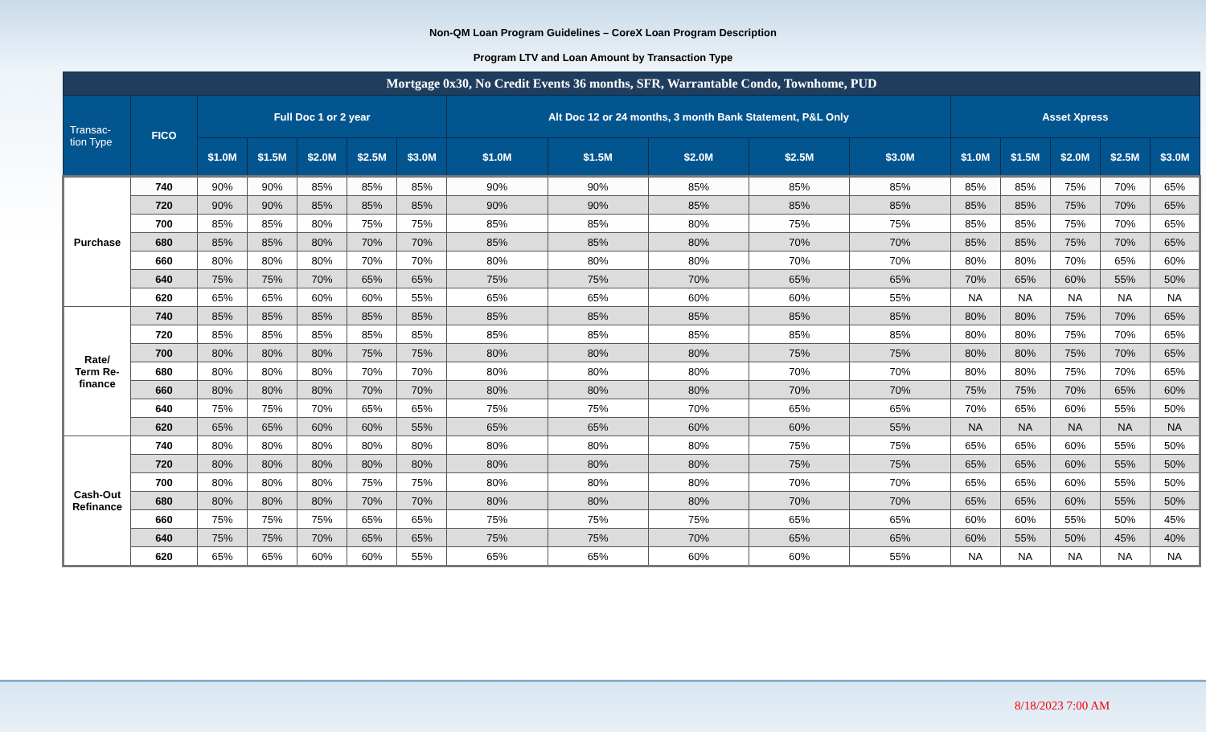Non-QM Loan Program Guidelines – CoreX Loan Program Description
Program LTV and Loan Amount by Transaction Type
| Mortgage 0x30, No Credit Events 36 months, SFR, Warrantable Condo, Townhome, PUD | | | | | | | | | | | | | | | | |
| --- | --- | --- | --- | --- | --- | --- | --- | --- | --- | --- | --- | --- | --- | --- | --- | --- |
| Transac- tion Type | FICO | Full Doc 1 or 2 year | | | | | Alt Doc 12 or 24 months, 3 month Bank Statement, P&L Only | | | | | Asset Xpress | | | | |
| | | $1.0M | $1.5M | $2.0M | $2.5M | $3.0M | $1.0M | $1.5M | $2.0M | $2.5M | $3.0M | $1.0M | $1.5M | $2.0M | $2.5M | $3.0M |
| Purchase | 740 | 90% | 90% | 85% | 85% | 85% | 90% | 90% | 85% | 85% | 85% | 85% | 85% | 75% | 70% | 65% |
| | 720 | 90% | 90% | 85% | 85% | 85% | 90% | 90% | 85% | 85% | 85% | 85% | 85% | 75% | 70% | 65% |
| | 700 | 85% | 85% | 80% | 75% | 75% | 85% | 85% | 80% | 75% | 75% | 85% | 85% | 75% | 70% | 65% |
| | 680 | 85% | 85% | 80% | 70% | 70% | 85% | 85% | 80% | 70% | 70% | 85% | 85% | 75% | 70% | 65% |
| | 660 | 80% | 80% | 80% | 70% | 70% | 80% | 80% | 80% | 70% | 70% | 80% | 80% | 70% | 65% | 60% |
| | 640 | 75% | 75% | 70% | 65% | 65% | 75% | 75% | 70% | 65% | 65% | 70% | 65% | 60% | 55% | 50% |
| | 620 | 65% | 65% | 60% | 60% | 55% | 65% | 65% | 60% | 60% | 55% | NA | NA | NA | NA | NA |
| Rate/ Term Re- finance | 740 | 85% | 85% | 85% | 85% | 85% | 85% | 85% | 85% | 85% | 85% | 80% | 80% | 75% | 70% | 65% |
| | 720 | 85% | 85% | 85% | 85% | 85% | 85% | 85% | 85% | 85% | 85% | 80% | 80% | 75% | 70% | 65% |
| | 700 | 80% | 80% | 80% | 75% | 75% | 80% | 80% | 80% | 75% | 75% | 80% | 80% | 75% | 70% | 65% |
| | 680 | 80% | 80% | 80% | 70% | 70% | 80% | 80% | 80% | 70% | 70% | 80% | 80% | 75% | 70% | 65% |
| | 660 | 80% | 80% | 80% | 70% | 70% | 80% | 80% | 80% | 70% | 70% | 75% | 75% | 70% | 65% | 60% |
| | 640 | 75% | 75% | 70% | 65% | 65% | 75% | 75% | 70% | 65% | 65% | 70% | 65% | 60% | 55% | 50% |
| | 620 | 65% | 65% | 60% | 60% | 55% | 65% | 65% | 60% | 60% | 55% | NA | NA | NA | NA | NA |
| Cash-Out Refinance | 740 | 80% | 80% | 80% | 80% | 80% | 80% | 80% | 80% | 75% | 75% | 65% | 65% | 60% | 55% | 50% |
| | 720 | 80% | 80% | 80% | 80% | 80% | 80% | 80% | 80% | 75% | 75% | 65% | 65% | 60% | 55% | 50% |
| | 700 | 80% | 80% | 80% | 75% | 75% | 80% | 80% | 80% | 70% | 70% | 65% | 65% | 60% | 55% | 50% |
| | 680 | 80% | 80% | 80% | 70% | 70% | 80% | 80% | 80% | 70% | 70% | 65% | 65% | 60% | 55% | 50% |
| | 660 | 75% | 75% | 75% | 65% | 65% | 75% | 75% | 75% | 65% | 65% | 60% | 60% | 55% | 50% | 45% |
| | 640 | 75% | 75% | 70% | 65% | 65% | 75% | 75% | 70% | 65% | 65% | 60% | 55% | 50% | 45% | 40% |
| | 620 | 65% | 65% | 60% | 60% | 55% | 65% | 65% | 60% | 60% | 55% | NA | NA | NA | NA | NA |
8/18/2023 7:00 AM